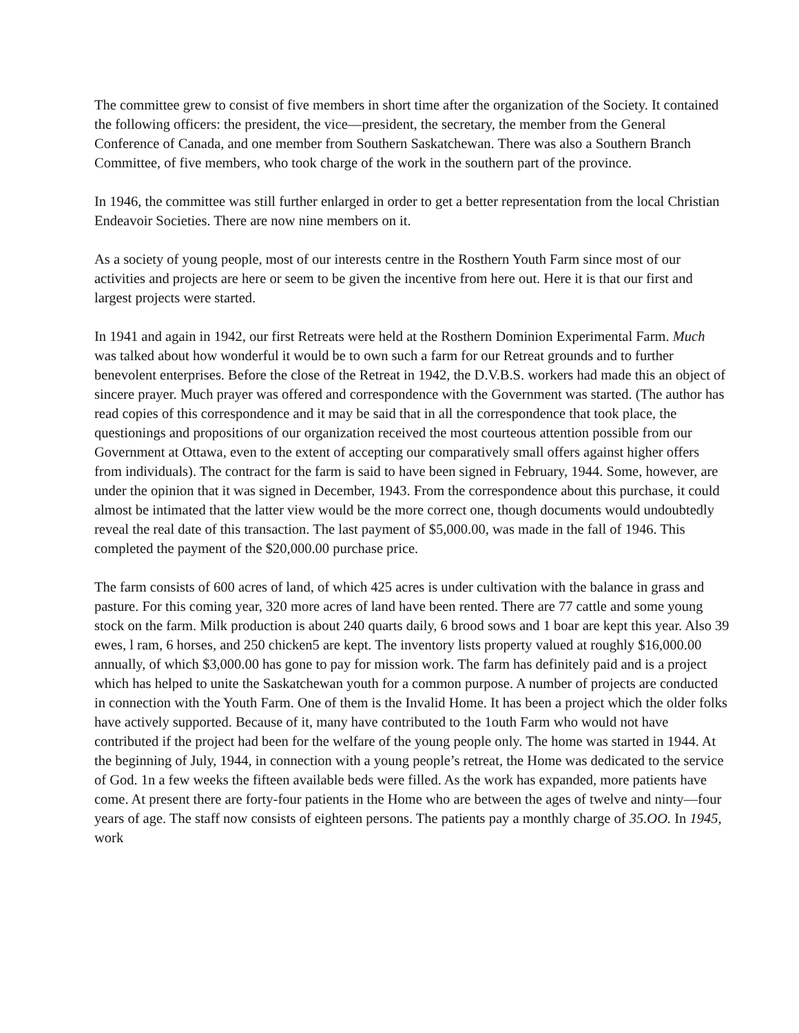The committee grew to consist of five members in short time after the organization of the Society. It contained the following officers: the president, the vice—president, the secretary, the member from the General Conference of Canada, and one member from Southern Saskatchewan. There was also a Southern Branch Committee, of five members, who took charge of the work in the southern part of the province.
In 1946, the committee was still further enlarged in order to get a better representation from the local Christian Endeavoir Societies. There are now nine members on it.
As a society of young people, most of our interests centre in the Rosthern Youth Farm since most of our activities and projects are here or seem to be given the incentive from here out. Here it is that our first and largest projects were started.
In 1941 and again in 1942, our first Retreats were held at the Rosthern Dominion Experimental Farm. Much was talked about how wonderful it would be to own such a farm for our Retreat grounds and to further benevolent enterprises. Before the close of the Retreat in 1942, the D.V.B.S. workers had made this an object of sincere prayer. Much prayer was offered and correspondence with the Government was started. (The author has read copies of this correspondence and it may be said that in all the correspondence that took place, the questionings and propositions of our organization received the most courteous attention possible from our Government at Ottawa, even to the extent of accepting our comparatively small offers against higher offers from individuals). The contract for the farm is said to have been signed in February, 1944. Some, however, are under the opinion that it was signed in December, 1943. From the correspondence about this purchase, it could almost be intimated that the latter view would be the more correct one, though documents would undoubtedly reveal the real date of this transaction. The last payment of $5,000.00, was made in the fall of 1946. This completed the payment of the $20,000.00 purchase price.
The farm consists of 600 acres of land, of which 425 acres is under cultivation with the balance in grass and pasture. For this coming year, 320 more acres of land have been rented. There are 77 cattle and some young stock on the farm. Milk production is about 240 quarts daily, 6 brood sows and 1 boar are kept this year. Also 39 ewes, l ram, 6 horses, and 250 chicken5 are kept. The inventory lists property valued at roughly $16,000.00 annually, of which $3,000.00 has gone to pay for mission work. The farm has definitely paid and is a project which has helped to unite the Saskatchewan youth for a common purpose. A number of projects are conducted in connection with the Youth Farm. One of them is the Invalid Home. It has been a project which the older folks have actively supported. Because of it, many have contributed to the 1outh Farm who would not have contributed if the project had been for the welfare of the young people only. The home was started in 1944. At the beginning of July, 1944, in connection with a young people’s retreat, the Home was dedicated to the service of God. 1n a few weeks the fifteen available beds were filled. As the work has expanded, more patients have come. At present there are forty-four patients in the Home who are between the ages of twelve and ninty—four years of age. The staff now consists of eighteen persons. The patients pay a monthly charge of 35.OO. In 1945, work